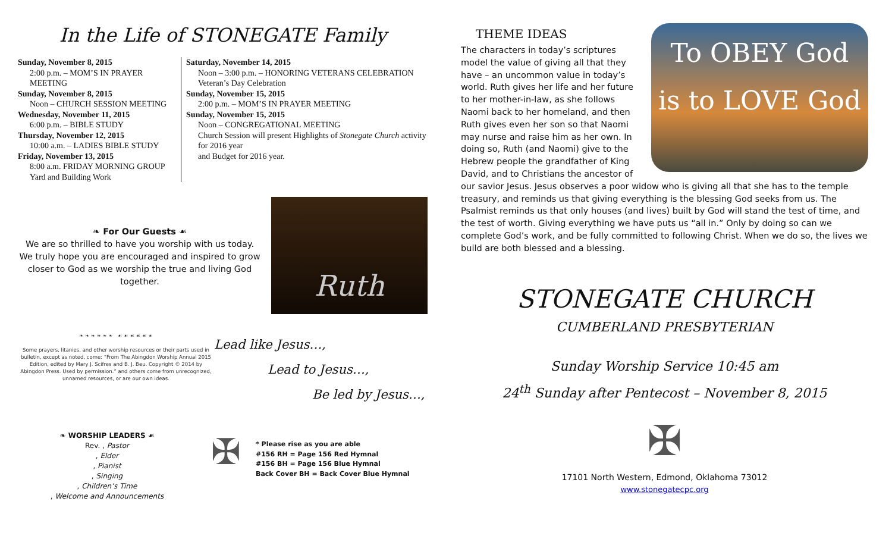In the Life of STONEGATE Family
Sunday, November 8, 2015
2:00 p.m. – MOM’S IN PRAYER MEETING
Sunday, November 8, 2015
Noon – CHURCH SESSION MEETING
Wednesday, November 11, 2015
6:00 p.m. – BIBLE STUDY
Thursday, November 12, 2015
10:00 a.m. – LADIES BIBLE STUDY
Friday, November 13, 2015
8:00 a.m. FRIDAY MORNING GROUP
Yard and Building Work
Saturday, November 14, 2015
Noon – 3:00 p.m. – HONORING VETERANS CELEBRATION
Veteran’s Day Celebration
Sunday, November 15, 2015
2:00 p.m. – MOM’S IN PRAYER MEETING
Sunday, November 15, 2015
Noon – CONGREGATIONAL MEETING
Church Session will present Highlights of Stonegate Church activity for 2016 year
and Budget for 2016 year.
❧ For Our Guests ☙
We are so thrilled to have you worship with us today. We truly hope you are encouraged and inspired to grow closer to God as we worship the true and living God together.
Ruth
❧ ❧ ❧ ❧ ❧ ❧ ☙ ☙ ☙ ☙ ☙ ☙
Some prayers, litanies, and other worship resources or their parts used in bulletin, except as noted, come: “From The Abingdon Worship Annual 2015 Edition, edited by Mary J. Scifres and B. J. Beu. Copyright © 2014 by Abingdon Press. Used by permission.” and others come from unrecognized, unnamed resources, or are our own ideas.
Lead like Jesus…,
Lead to Jesus…,
Be led by Jesus…,
❧ WORSHIP LEADERS ☙
Rev. , Pastor
, Elder
, Pianist
, Singing
, Children’s Time
, Welcome and Announcements
✠
* Please rise as you are able
#156 RH = Page 156 Red Hymnal
#156 BH = Page 156 Blue Hymnal
Back Cover BH = Back Cover Blue Hymnal
THEME IDEAS
To OBEY God
is to LOVE God
The characters in today’s scriptures model the value of giving all that they have – an uncommon value in today’s world. Ruth gives her life and her future to her mother-in-law, as she follows Naomi back to her homeland, and then Ruth gives even her son so that Naomi may nurse and raise him as her own. In doing so, Ruth (and Naomi) give to the Hebrew people the grandfather of King David, and to Christians the ancestor of our savior Jesus. Jesus observes a poor widow who is giving all that she has to the temple treasury, and reminds us that giving everything is the blessing God seeks from us. The Psalmist reminds us that only houses (and lives) built by God will stand the test of time, and the test of worth. Giving everything we have puts us “all in.” Only by doing so can we complete God’s work, and be fully committed to following Christ. When we do so, the lives we build are both blessed and a blessing.
STONEGATE CHURCH
CUMBERLAND PRESBYTERIAN
Sunday Worship Service 10:45 am
24<sup>th</sup> Sunday after Pentecost – November 8, 2015
✠
17101 North Western, Edmond, Oklahoma 73012
www.stonegatecpc.org